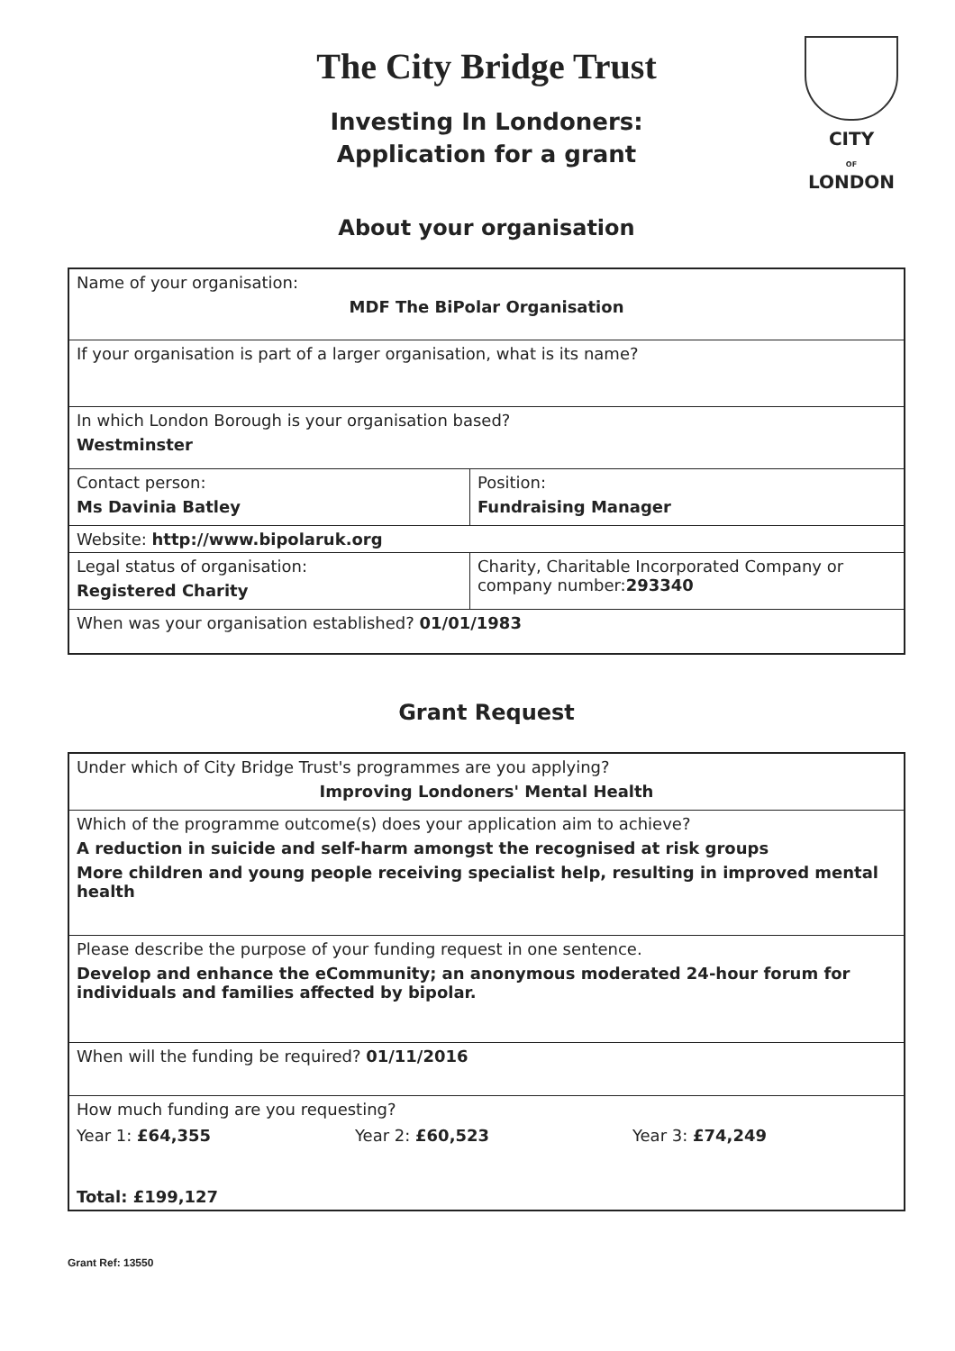CITY
OF
LONDON
The City Bridge Trust
Investing In Londoners:
Application for a grant
About your organisation
| Name of your organisation: MDF The BiPolar Organisation | |
| If your organisation is part of a larger organisation, what is its name? | |
| In which London Borough is your organisation based? Westminster | |
| Contact person: Ms Davinia Batley | Position: Fundraising Manager |
| Website: http://www.bipolaruk.org | |
| Legal status of organisation: Registered Charity | Charity, Charitable Incorporated Company or company number: 293340 |
| When was your organisation established? 01/01/1983 | |
Grant Request
| Under which of City Bridge Trust's programmes are you applying? Improving Londoners' Mental Health | | |
| Which of the programme outcome(s) does your application aim to achieve? A reduction in suicide and self-harm amongst the recognised at risk groups More children and young people receiving specialist help, resulting in improved mental health | | |
| Please describe the purpose of your funding request in one sentence. Develop and enhance the eCommunity; an anonymous moderated 24-hour forum for individuals and families affected by bipolar. | | |
| When will the funding be required? 01/11/2016 | | |
| How much funding are you requesting? | | |
| Year 1: £64,355 | Year 2: £60,523 | Year 3: £74,249 |
| Total: £199,127 | | |
Grant Ref: 13550